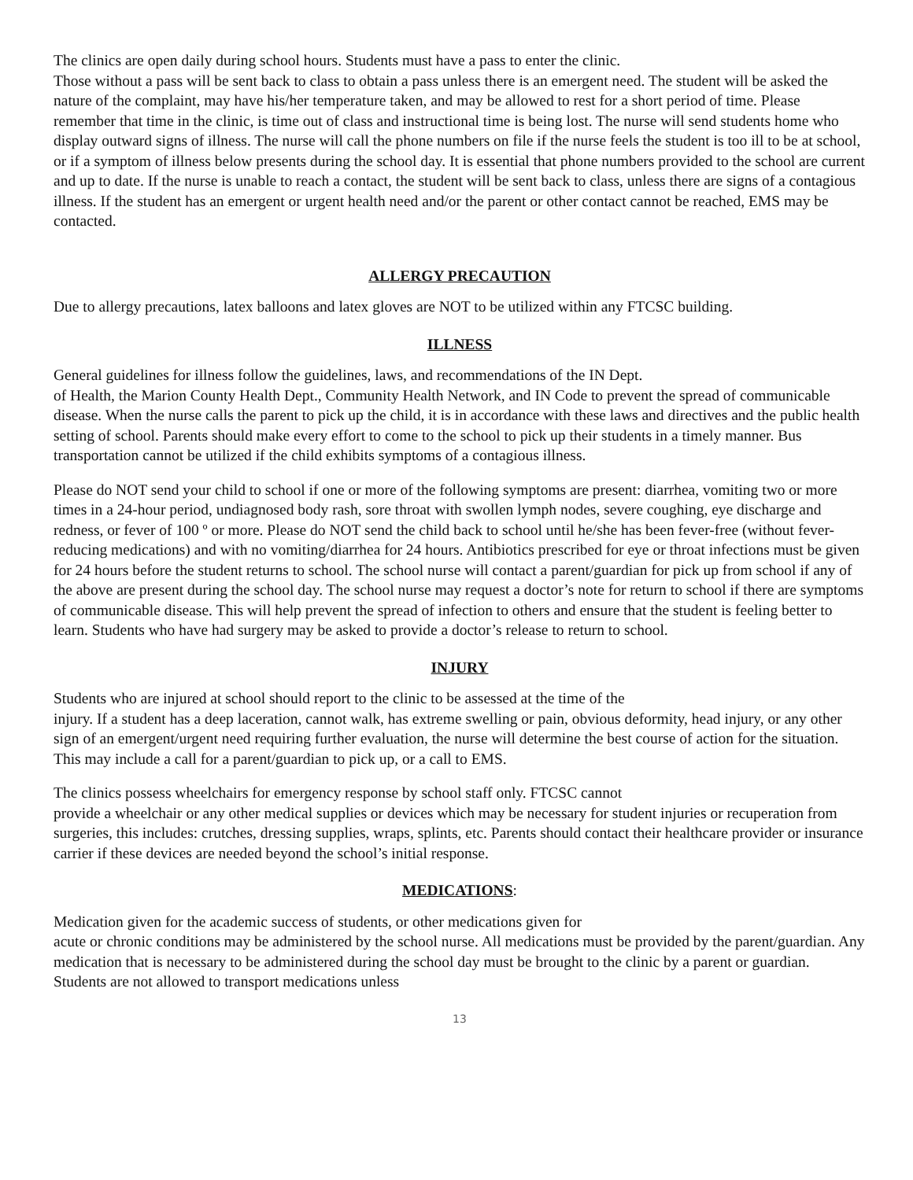The clinics are open daily during school hours. Students must have a pass to enter the clinic.
Those without a pass will be sent back to class to obtain a pass unless there is an emergent need. The student will be asked the nature of the complaint, may have his/her temperature taken, and may be allowed to rest for a short period of time. Please remember that time in the clinic, is time out of class and instructional time is being lost. The nurse will send students home who display outward signs of illness. The nurse will call the phone numbers on file if the nurse feels the student is too ill to be at school, or if a symptom of illness below presents during the school day. It is essential that phone numbers provided to the school are current and up to date. If the nurse is unable to reach a contact, the student will be sent back to class, unless there are signs of a contagious illness. If the student has an emergent or urgent health need and/or the parent or other contact cannot be reached, EMS may be contacted.
ALLERGY PRECAUTION
Due to allergy precautions, latex balloons and latex gloves are NOT to be utilized within any FTCSC building.
ILLNESS
General guidelines for illness follow the guidelines, laws, and recommendations of the IN Dept.
of Health, the Marion County Health Dept., Community Health Network, and IN Code to prevent the spread of communicable disease. When the nurse calls the parent to pick up the child, it is in accordance with these laws and directives and the public health setting of school. Parents should make every effort to come to the school to pick up their students in a timely manner. Bus transportation cannot be utilized if the child exhibits symptoms of a contagious illness.
Please do NOT send your child to school if one or more of the following symptoms are present: diarrhea, vomiting two or more times in a 24-hour period, undiagnosed body rash, sore throat with swollen lymph nodes, severe coughing, eye discharge and redness, or fever of 100 º or more. Please do NOT send the child back to school until he/she has been fever-free (without fever-reducing medications) and with no vomiting/diarrhea for 24 hours. Antibiotics prescribed for eye or throat infections must be given for 24 hours before the student returns to school. The school nurse will contact a parent/guardian for pick up from school if any of the above are present during the school day. The school nurse may request a doctor’s note for return to school if there are symptoms of communicable disease. This will help prevent the spread of infection to others and ensure that the student is feeling better to learn. Students who have had surgery may be asked to provide a doctor’s release to return to school.
INJURY
Students who are injured at school should report to the clinic to be assessed at the time of the
injury. If a student has a deep laceration, cannot walk, has extreme swelling or pain, obvious deformity, head injury, or any other sign of an emergent/urgent need requiring further evaluation, the nurse will determine the best course of action for the situation. This may include a call for a parent/guardian to pick up, or a call to EMS.
The clinics possess wheelchairs for emergency response by school staff only. FTCSC cannot
provide a wheelchair or any other medical supplies or devices which may be necessary for student injuries or recuperation from surgeries, this includes: crutches, dressing supplies, wraps, splints, etc. Parents should contact their healthcare provider or insurance carrier if these devices are needed beyond the school’s initial response.
MEDICATIONS:
Medication given for the academic success of students, or other medications given for
acute or chronic conditions may be administered by the school nurse. All medications must be provided by the parent/guardian. Any medication that is necessary to be administered during the school day must be brought to the clinic by a parent or guardian. Students are not allowed to transport medications unless
13